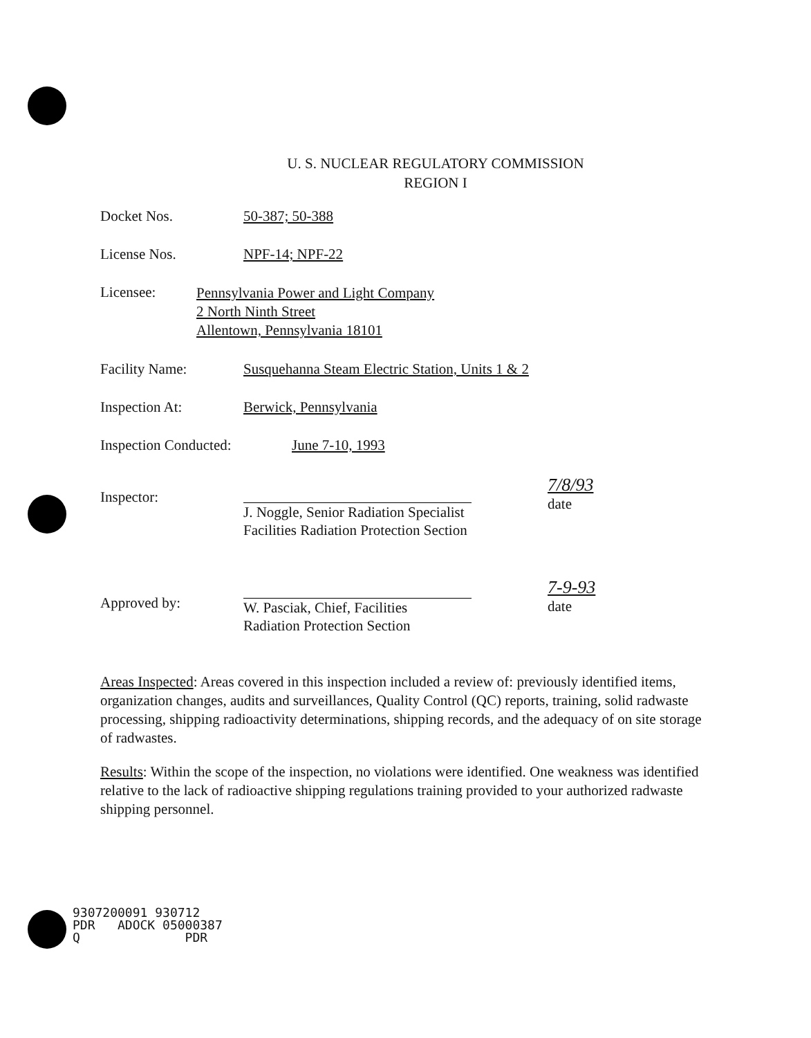U. S. NUCLEAR REGULATORY COMMISSION
REGION I
Docket Nos. 50-387; 50-388
License Nos. NPF-14; NPF-22
Licensee:
Pennsylvania Power and Light Company
2 North Ninth Street
Allentown, Pennsylvania 18101
Facility Name: Susquehanna Steam Electric Station, Units 1 & 2
Inspection At: Berwick, Pennsylvania
Inspection Conducted: June 7-10, 1993
Inspector:
J. Noggle, Senior Radiation Specialist
Facilities Radiation Protection Section
7/8/93
date
Approved by:
W. Pasciak, Chief, Facilities
Radiation Protection Section
7-9-93
date
Areas Inspected: Areas covered in this inspection included a review of: previously identified items, organization changes, audits and surveillances, Quality Control (QC) reports, training, solid radwaste processing, shipping radioactivity determinations, shipping records, and the adequacy of on site storage of radwastes.
Results: Within the scope of the inspection, no violations were identified. One weakness was identified relative to the lack of radioactive shipping regulations training provided to your authorized radwaste shipping personnel.
9307200091 930712 PDR ADOCK 05000387 Q PDR